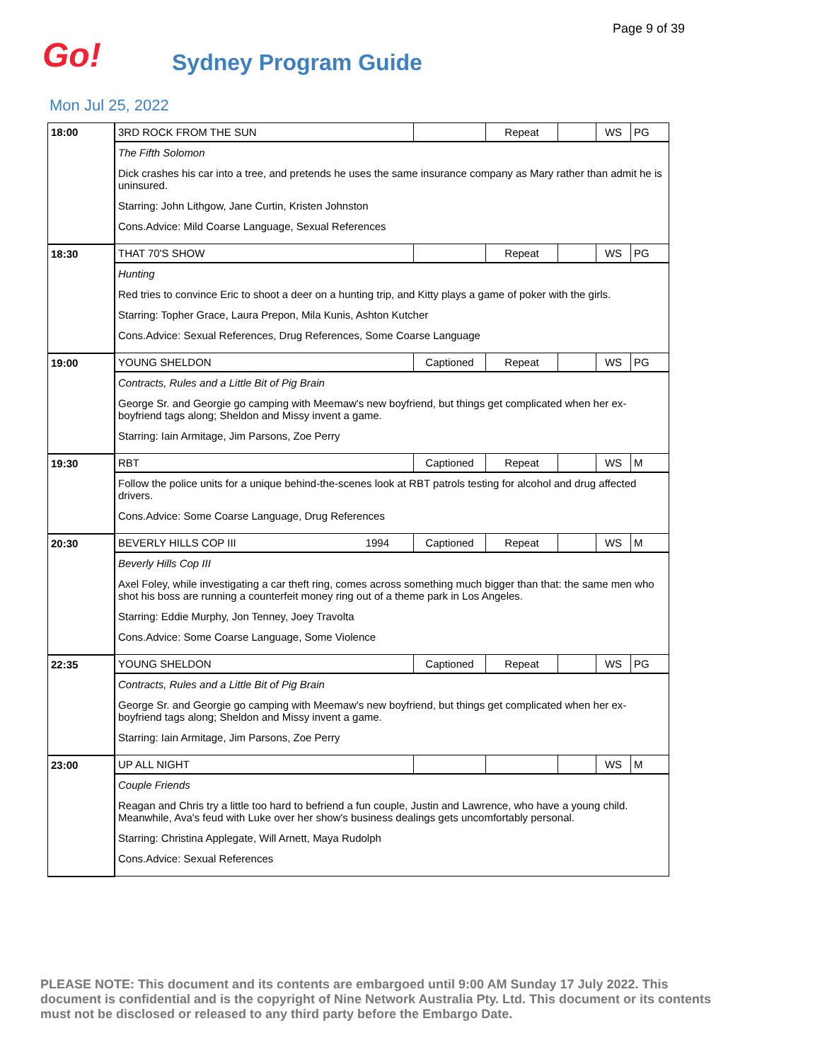Page 9 of 39
Go! Sydney Program Guide
Mon Jul 25, 2022
| 18:00 | 3RD ROCK FROM THE SUN | | Repeat | | WS | PG |
| | The Fifth Solomon Dick crashes his car into a tree, and pretends he uses the same insurance company as Mary rather than admit he is uninsured. Starring: John Lithgow, Jane Curtin, Kristen Johnston Cons.Advice: Mild Coarse Language, Sexual References | | | | | |
| 18:30 | THAT 70'S SHOW | | Repeat | | WS | PG |
| | Hunting Red tries to convince Eric to shoot a deer on a hunting trip, and Kitty plays a game of poker with the girls. Starring: Topher Grace, Laura Prepon, Mila Kunis, Ashton Kutcher Cons.Advice: Sexual References, Drug References, Some Coarse Language | | | | | |
| 19:00 | YOUNG SHELDON | Captioned | Repeat | | WS | PG |
| | Contracts, Rules and a Little Bit of Pig Brain George Sr. and Georgie go camping with Meemaw's new boyfriend, but things get complicated when her ex-boyfriend tags along; Sheldon and Missy invent a game. Starring: Iain Armitage, Jim Parsons, Zoe Perry | | | | | |
| 19:30 | RBT | Captioned | Repeat | | WS | M |
| | Follow the police units for a unique behind-the-scenes look at RBT patrols testing for alcohol and drug affected drivers. Cons.Advice: Some Coarse Language, Drug References | | | | | |
| 20:30 | BEVERLY HILLS COP III 1994 | Captioned | Repeat | | WS | M |
| | Beverly Hills Cop III Axel Foley, while investigating a car theft ring, comes across something much bigger than that: the same men who shot his boss are running a counterfeit money ring out of a theme park in Los Angeles. Starring: Eddie Murphy, Jon Tenney, Joey Travolta Cons.Advice: Some Coarse Language, Some Violence | | | | | |
| 22:35 | YOUNG SHELDON | Captioned | Repeat | | WS | PG |
| | Contracts, Rules and a Little Bit of Pig Brain George Sr. and Georgie go camping with Meemaw's new boyfriend, but things get complicated when her ex-boyfriend tags along; Sheldon and Missy invent a game. Starring: Iain Armitage, Jim Parsons, Zoe Perry | | | | | |
| 23:00 | UP ALL NIGHT | | | | WS | M |
| | Couple Friends Reagan and Chris try a little too hard to befriend a fun couple, Justin and Lawrence, who have a young child. Meanwhile, Ava's feud with Luke over her show's business dealings gets uncomfortably personal. Starring: Christina Applegate, Will Arnett, Maya Rudolph Cons.Advice: Sexual References | | | | | |
PLEASE NOTE: This document and its contents are embargoed until 9:00 AM Sunday 17 July 2022. This document is confidential and is the copyright of Nine Network Australia Pty. Ltd. This document or its contents must not be disclosed or released to any third party before the Embargo Date.